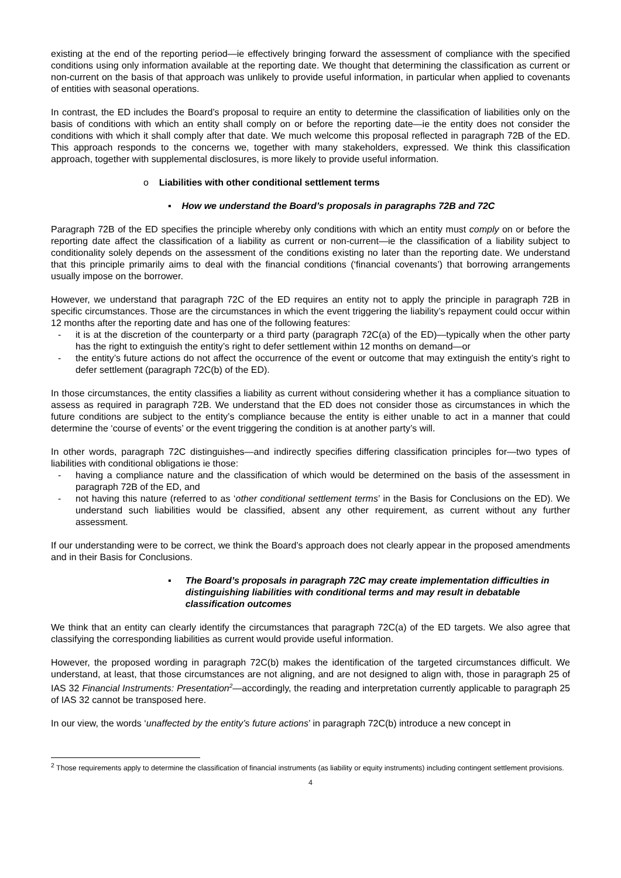existing at the end of the reporting period—ie effectively bringing forward the assessment of compliance with the specified conditions using only information available at the reporting date. We thought that determining the classification as current or non-current on the basis of that approach was unlikely to provide useful information, in particular when applied to covenants of entities with seasonal operations.
In contrast, the ED includes the Board’s proposal to require an entity to determine the classification of liabilities only on the basis of conditions with which an entity shall comply on or before the reporting date—ie the entity does not consider the conditions with which it shall comply after that date. We much welcome this proposal reflected in paragraph 72B of the ED. This approach responds to the concerns we, together with many stakeholders, expressed. We think this classification approach, together with supplemental disclosures, is more likely to provide useful information.
o Liabilities with other conditional settlement terms
▪ How we understand the Board’s proposals in paragraphs 72B and 72C
Paragraph 72B of the ED specifies the principle whereby only conditions with which an entity must comply on or before the reporting date affect the classification of a liability as current or non-current—ie the classification of a liability subject to conditionality solely depends on the assessment of the conditions existing no later than the reporting date. We understand that this principle primarily aims to deal with the financial conditions (‘financial covenants’) that borrowing arrangements usually impose on the borrower.
However, we understand that paragraph 72C of the ED requires an entity not to apply the principle in paragraph 72B in specific circumstances. Those are the circumstances in which the event triggering the liability’s repayment could occur within 12 months after the reporting date and has one of the following features:
- it is at the discretion of the counterparty or a third party (paragraph 72C(a) of the ED)—typically when the other party has the right to extinguish the entity’s right to defer settlement within 12 months on demand—or
- the entity’s future actions do not affect the occurrence of the event or outcome that may extinguish the entity’s right to defer settlement (paragraph 72C(b) of the ED).
In those circumstances, the entity classifies a liability as current without considering whether it has a compliance situation to assess as required in paragraph 72B. We understand that the ED does not consider those as circumstances in which the future conditions are subject to the entity’s compliance because the entity is either unable to act in a manner that could determine the ‘course of events’ or the event triggering the condition is at another party’s will.
In other words, paragraph 72C distinguishes—and indirectly specifies differing classification principles for—two types of liabilities with conditional obligations ie those:
- having a compliance nature and the classification of which would be determined on the basis of the assessment in paragraph 72B of the ED, and
- not having this nature (referred to as ‘other conditional settlement terms’ in the Basis for Conclusions on the ED). We understand such liabilities would be classified, absent any other requirement, as current without any further assessment.
If our understanding were to be correct, we think the Board’s approach does not clearly appear in the proposed amendments and in their Basis for Conclusions.
▪ The Board’s proposals in paragraph 72C may create implementation difficulties in distinguishing liabilities with conditional terms and may result in debatable classification outcomes
We think that an entity can clearly identify the circumstances that paragraph 72C(a) of the ED targets. We also agree that classifying the corresponding liabilities as current would provide useful information.
However, the proposed wording in paragraph 72C(b) makes the identification of the targeted circumstances difficult. We understand, at least, that those circumstances are not aligning, and are not designed to align with, those in paragraph 25 of IAS 32 Financial Instruments: Presentation<sup>2</sup>—accordingly, the reading and interpretation currently applicable to paragraph 25 of IAS 32 cannot be transposed here.
In our view, the words ‘unaffected by the entity’s future actions’ in paragraph 72C(b) introduce a new concept in
<sup>2</sup> Those requirements apply to determine the classification of financial instruments (as liability or equity instruments) including contingent settlement provisions.
4